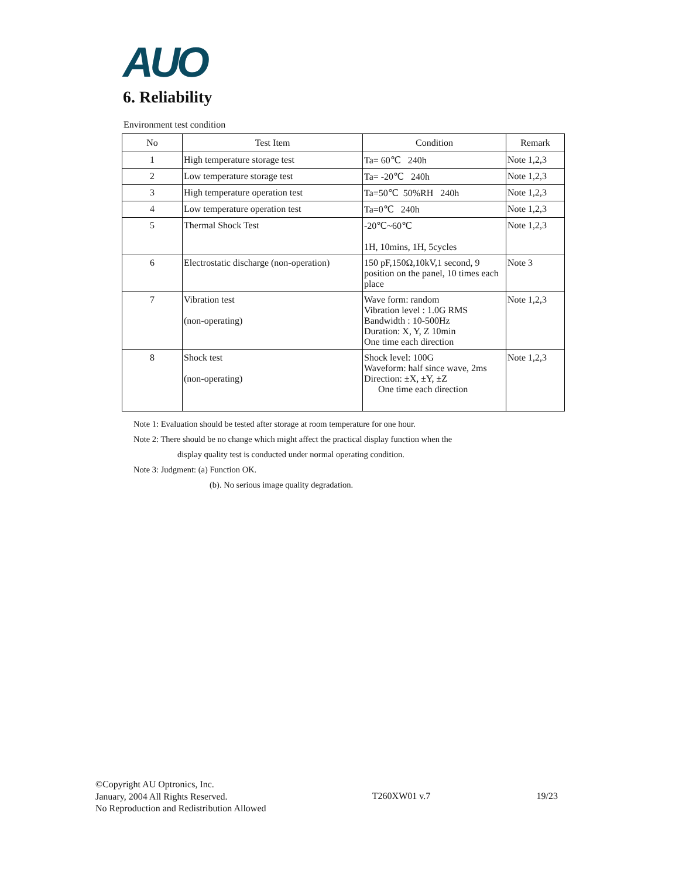AUO
6. Reliability
Environment test condition
| No | Test Item | Condition | Remark |
| --- | --- | --- | --- |
| 1 | High temperature storage test | Ta= 60℃ 240h | Note 1,2,3 |
| 2 | Low temperature storage test | Ta= -20℃ 240h | Note 1,2,3 |
| 3 | High temperature operation test | Ta=50℃ 50%RH 240h | Note 1,2,3 |
| 4 | Low temperature operation test | Ta=0℃ 240h | Note 1,2,3 |
| 5 | Thermal Shock Test | -20℃~60℃ 1H, 10mins, 1H, 5cycles | Note 1,2,3 |
| 6 | Electrostatic discharge (non-operation) | 150 pF,150Ω,10kV,1 second, 9 position on the panel, 10 times each place | Note 3 |
| 7 | Vibration test (non-operating) | Wave form: random Vibration level : 1.0G RMS Bandwidth : 10-500Hz Duration: X, Y, Z 10min One time each direction | Note 1,2,3 |
| 8 | Shock test (non-operating) | Shock level: 100G Waveform: half since wave, 2ms Direction: ±X, ±Y, ±Z One time each direction | Note 1,2,3 |
Note 1: Evaluation should be tested after storage at room temperature for one hour.
Note 2: There should be no change which might affect the practical display function when the
display quality test is conducted under normal operating condition.
Note 3: Judgment: (a) Function OK.
(b). No serious image quality degradation.
©Copyright AU Optronics, Inc.
January, 2004 All Rights Reserved.
No Reproduction and Redistribution Allowed
T260XW01 v.7 19/23